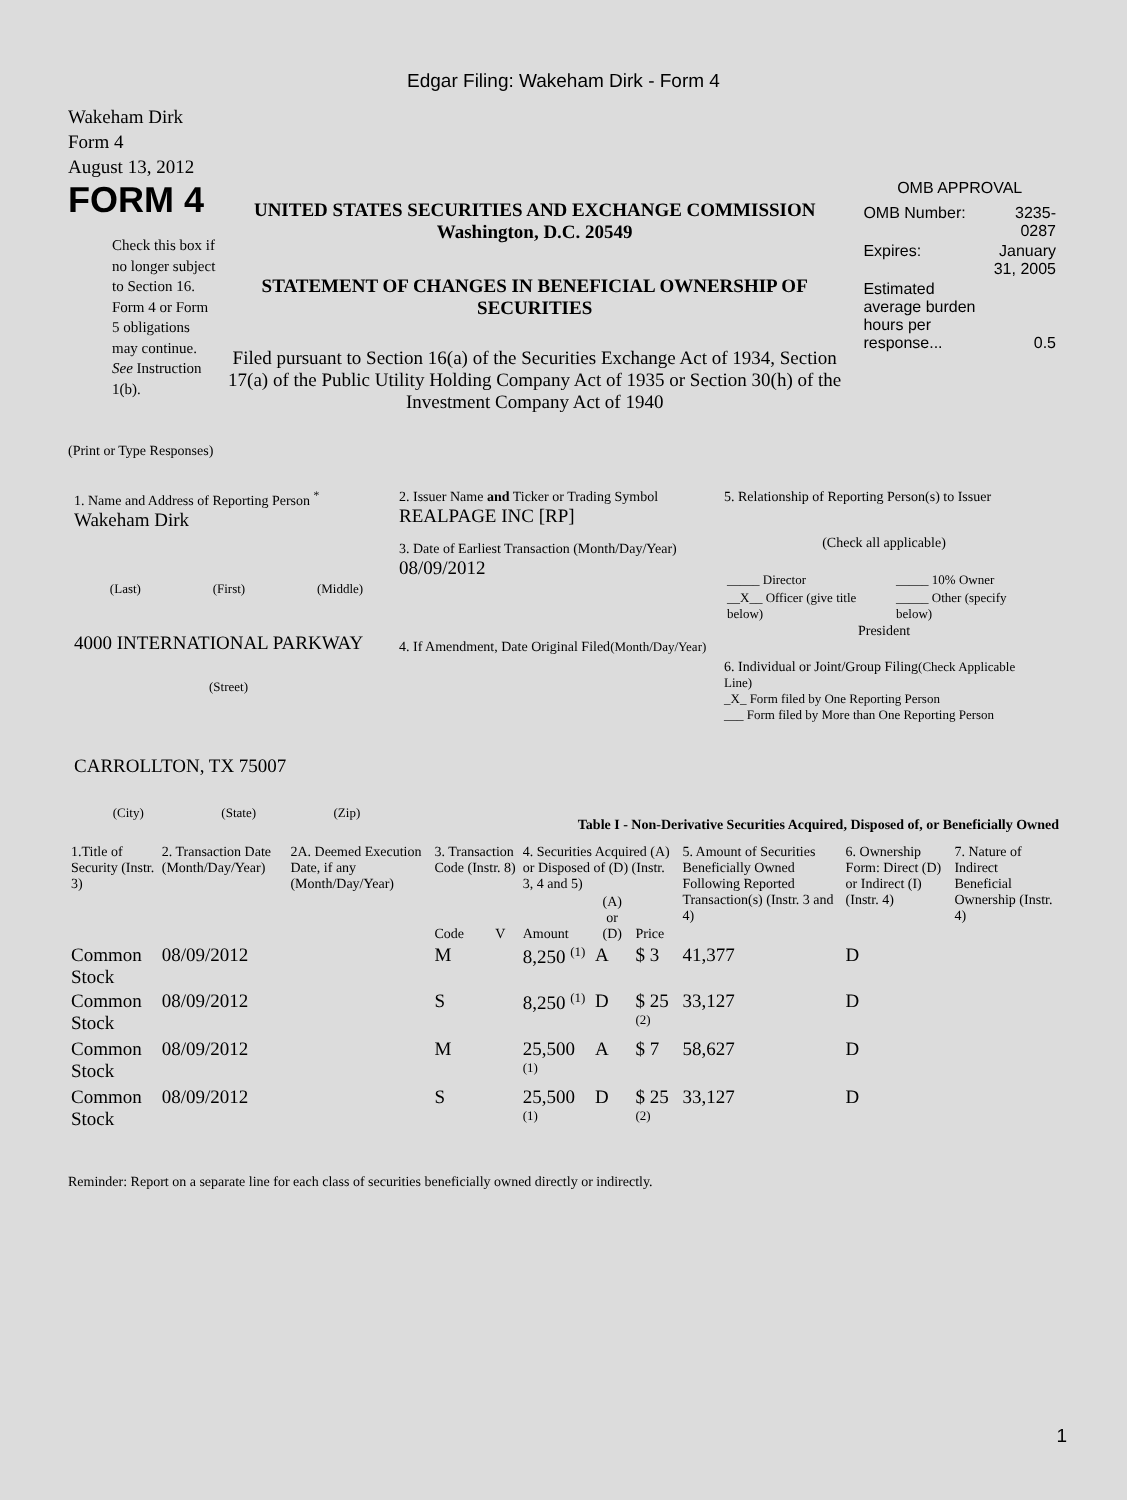Edgar Filing: Wakeham Dirk - Form 4
Wakeham Dirk
Form 4
August 13, 2012
FORM 4
Check this box if no longer subject to Section 16. Form 4 or Form 5 obligations may continue. See Instruction 1(b).
UNITED STATES SECURITIES AND EXCHANGE COMMISSION
Washington, D.C. 20549
STATEMENT OF CHANGES IN BENEFICIAL OWNERSHIP OF SECURITIES
Filed pursuant to Section 16(a) of the Securities Exchange Act of 1934, Section 17(a) of the Public Utility Holding Company Act of 1935 or Section 30(h) of the Investment Company Act of 1940
OMB APPROVAL
| OMB Number: | 3235-0287 |
| Expires: | January 31, 2005 |
| Estimated average burden hours per response... | 0.5 |
(Print or Type Responses)
1. Name and Address of Reporting Person <sup>*</sup>
Wakeham Dirk
(Last) (First) (Middle)
4000 INTERNATIONAL PARKWAY
(Street)
CARROLLTON, TX 75007
(City) (State) (Zip)
2. Issuer Name and Ticker or Trading Symbol
REALPAGE INC [RP]
3. Date of Earliest Transaction (Month/Day/Year)
08/09/2012
4. If Amendment, Date Original Filed(Month/Day/Year)
5. Relationship of Reporting Person(s) to Issuer
(Check all applicable)
| _____ Director | _____ 10% Owner |
| __X__ Officer (give title below) | _____ Other (specify below) |
President
6. Individual or Joint/Group Filing(Check Applicable Line)
_X_ Form filed by One Reporting Person
___ Form filed by More than One Reporting Person
Table I - Non-Derivative Securities Acquired, Disposed of, or Beneficially Owned
| 1.Title of Security (Instr. 3) | 2. Transaction Date (Month/Day/Year) | 2A. Deemed Execution Date, if any (Month/Day/Year) | 3. Transaction Code (Instr. 8) | | 4. Securities Acquired (A) or Disposed of (D) (Instr. 3, 4 and 5) | | | 5. Amount of Securities Beneficially Owned Following Reported Transaction(s) (Instr. 3 and 4) | 6. Ownership Form: Direct (D) or Indirect (I) (Instr. 4) | 7. Nature of Indirect Beneficial Ownership (Instr. 4) |
| --- | --- | --- | --- | --- | --- | --- | --- | --- | --- | --- |
| | | | Code | V | Amount | (A) or (D) | Price | | | |
| Common Stock | 08/09/2012 | | M | | 8,250 <sup>(1)</sup> | A | $ 3 | 41,377 | D | |
| Common Stock | 08/09/2012 | | S | | 8,250 <sup>(1)</sup> | D | $ 25 <sup>(2)</sup> | 33,127 | D | |
| Common Stock | 08/09/2012 | | M | | 25,500 <sup>(1)</sup> | A | $ 7 | 58,627 | D | |
| Common Stock | 08/09/2012 | | S | | 25,500 <sup>(1)</sup> | D | $ 25 <sup>(2)</sup> | 33,127 | D | |
Reminder: Report on a separate line for each class of securities beneficially owned directly or indirectly.
1